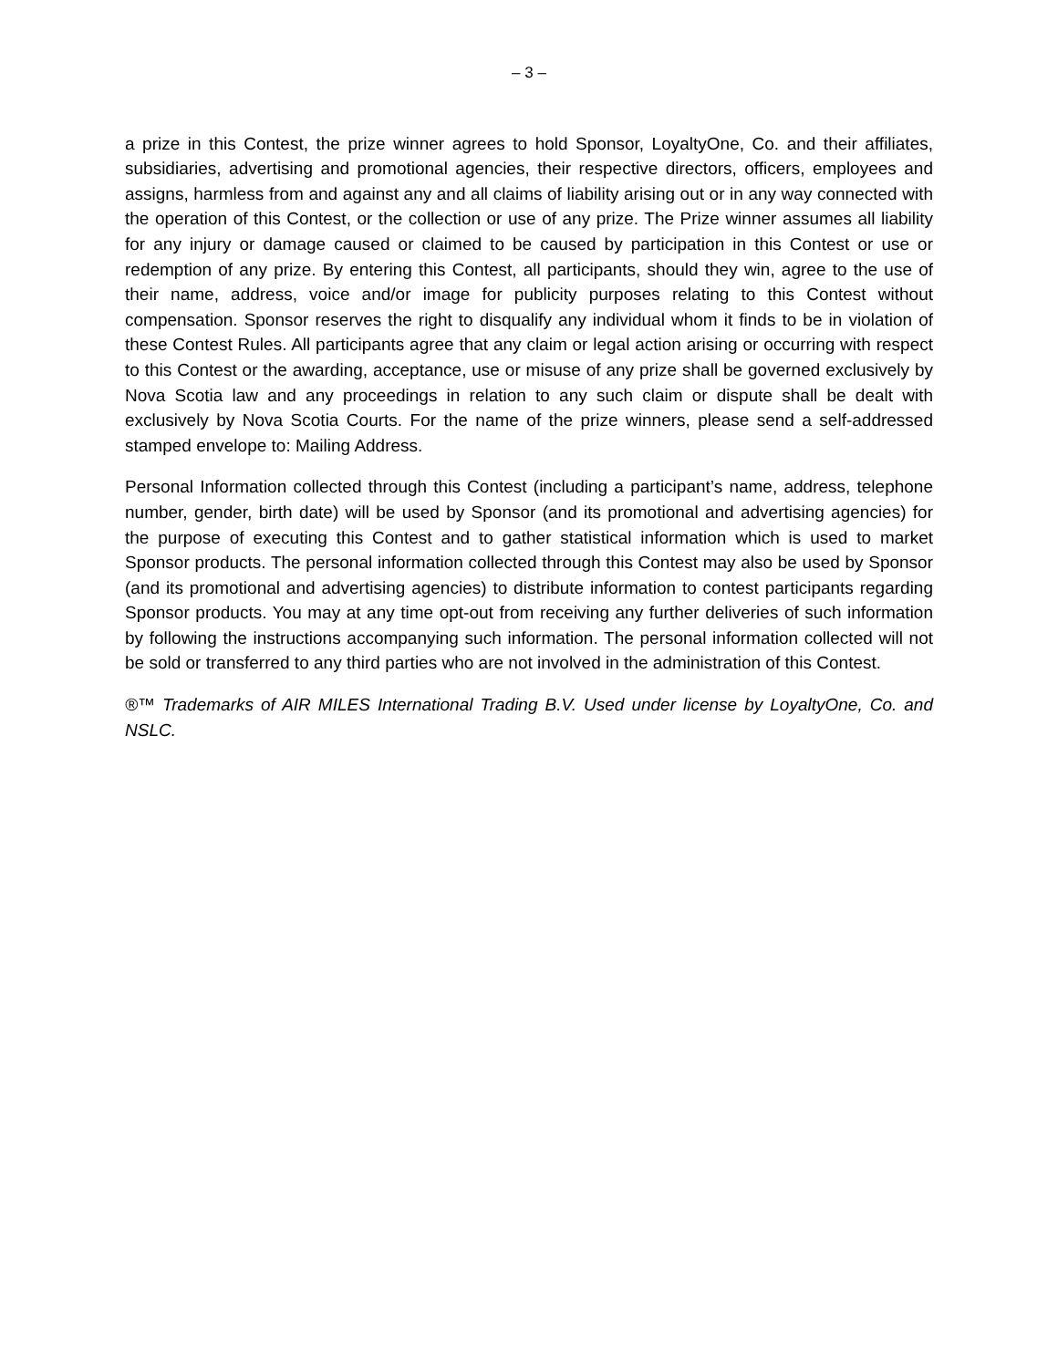– 3 –
a prize in this Contest, the prize winner agrees to hold Sponsor, LoyaltyOne, Co. and their affiliates, subsidiaries, advertising and promotional agencies, their respective directors, officers, employees and assigns, harmless from and against any and all claims of liability arising out or in any way connected with the operation of this Contest, or the collection or use of any prize. The Prize winner assumes all liability for any injury or damage caused or claimed to be caused by participation in this Contest or use or redemption of any prize. By entering this Contest, all participants, should they win, agree to the use of their name, address, voice and/or image for publicity purposes relating to this Contest without compensation. Sponsor reserves the right to disqualify any individual whom it finds to be in violation of these Contest Rules. All participants agree that any claim or legal action arising or occurring with respect to this Contest or the awarding, acceptance, use or misuse of any prize shall be governed exclusively by Nova Scotia law and any proceedings in relation to any such claim or dispute shall be dealt with exclusively by Nova Scotia Courts. For the name of the prize winners, please send a self-addressed stamped envelope to: Mailing Address.
Personal Information collected through this Contest (including a participant’s name, address, telephone number, gender, birth date) will be used by Sponsor (and its promotional and advertising agencies) for the purpose of executing this Contest and to gather statistical information which is used to market Sponsor products. The personal information collected through this Contest may also be used by Sponsor (and its promotional and advertising agencies) to distribute information to contest participants regarding Sponsor products. You may at any time opt-out from receiving any further deliveries of such information by following the instructions accompanying such information. The personal information collected will not be sold or transferred to any third parties who are not involved in the administration of this Contest.
®™ Trademarks of AIR MILES International Trading B.V. Used under license by LoyaltyOne, Co. and NSLC.